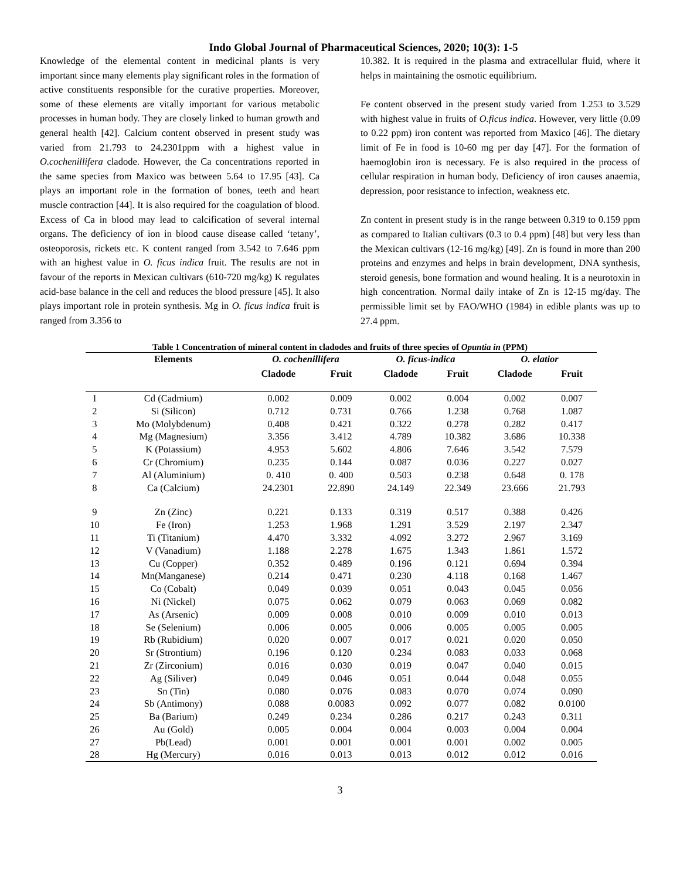Indo Global Journal of Pharmaceutical Sciences, 2020; 10(3): 1-5
Knowledge of the elemental content in medicinal plants is very important since many elements play significant roles in the formation of active constituents responsible for the curative properties. Moreover, some of these elements are vitally important for various metabolic processes in human body. They are closely linked to human growth and general health [42]. Calcium content observed in present study was varied from 21.793 to 24.2301ppm with a highest value in O.cochenillifera cladode. However, the Ca concentrations reported in the same species from Maxico was between 5.64 to 17.95 [43]. Ca plays an important role in the formation of bones, teeth and heart muscle contraction [44]. It is also required for the coagulation of blood. Excess of Ca in blood may lead to calcification of several internal organs. The deficiency of ion in blood cause disease called ‘tetany’, osteoporosis, rickets etc. K content ranged from 3.542 to 7.646 ppm with an highest value in O. ficus indica fruit. The results are not in favour of the reports in Mexican cultivars (610-720 mg/kg) K regulates acid-base balance in the cell and reduces the blood pressure [45]. It also plays important role in protein synthesis. Mg in O. ficus indica fruit is ranged from 3.356 to
10.382. It is required in the plasma and extracellular fluid, where it helps in maintaining the osmotic equilibrium.
Fe content observed in the present study varied from 1.253 to 3.529 with highest value in fruits of O.ficus indica. However, very little (0.09 to 0.22 ppm) iron content was reported from Maxico [46]. The dietary limit of Fe in food is 10-60 mg per day [47]. For the formation of haemoglobin iron is necessary. Fe is also required in the process of cellular respiration in human body. Deficiency of iron causes anaemia, depression, poor resistance to infection, weakness etc.
Zn content in present study is in the range between 0.319 to 0.159 ppm as compared to Italian cultivars (0.3 to 0.4 ppm) [48] but very less than the Mexican cultivars (12-16 mg/kg) [49]. Zn is found in more than 200 proteins and enzymes and helps in brain development, DNA synthesis, steroid genesis, bone formation and wound healing. It is a neurotoxin in high concentration. Normal daily intake of Zn is 12-15 mg/day. The permissible limit set by FAO/WHO (1984) in edible plants was up to 27.4 ppm.
Table 1 Concentration of mineral content in cladodes and fruits of three species of Opuntia in (PPM)
| | Elements | O. cochenillifera | | O. ficus-indica | | O. elatior | |
| --- | --- | --- | --- | --- | --- | --- | --- |
| | | Cladode | Fruit | Cladode | Fruit | Cladode | Fruit |
| 1 | Cd (Cadmium) | 0.002 | 0.009 | 0.002 | 0.004 | 0.002 | 0.007 |
| 2 | Si (Silicon) | 0.712 | 0.731 | 0.766 | 1.238 | 0.768 | 1.087 |
| 3 | Mo (Molybdenum) | 0.408 | 0.421 | 0.322 | 0.278 | 0.282 | 0.417 |
| 4 | Mg (Magnesium) | 3.356 | 3.412 | 4.789 | 10.382 | 3.686 | 10.338 |
| 5 | K (Potassium) | 4.953 | 5.602 | 4.806 | 7.646 | 3.542 | 7.579 |
| 6 | Cr (Chromium) | 0.235 | 0.144 | 0.087 | 0.036 | 0.227 | 0.027 |
| 7 | Al (Aluminium) | 0. 410 | 0. 400 | 0.503 | 0.238 | 0.648 | 0. 178 |
| 8 | Ca (Calcium) | 24.2301 | 22.890 | 24.149 | 22.349 | 23.666 | 21.793 |
| 9 | Zn (Zinc) | 0.221 | 0.133 | 0.319 | 0.517 | 0.388 | 0.426 |
| 10 | Fe (Iron) | 1.253 | 1.968 | 1.291 | 3.529 | 2.197 | 2.347 |
| 11 | Ti (Titanium) | 4.470 | 3.332 | 4.092 | 3.272 | 2.967 | 3.169 |
| 12 | V (Vanadium) | 1.188 | 2.278 | 1.675 | 1.343 | 1.861 | 1.572 |
| 13 | Cu (Copper) | 0.352 | 0.489 | 0.196 | 0.121 | 0.694 | 0.394 |
| 14 | Mn(Manganese) | 0.214 | 0.471 | 0.230 | 4.118 | 0.168 | 1.467 |
| 15 | Co (Cobalt) | 0.049 | 0.039 | 0.051 | 0.043 | 0.045 | 0.056 |
| 16 | Ni (Nickel) | 0.075 | 0.062 | 0.079 | 0.063 | 0.069 | 0.082 |
| 17 | As (Arsenic) | 0.009 | 0.008 | 0.010 | 0.009 | 0.010 | 0.013 |
| 18 | Se (Selenium) | 0.006 | 0.005 | 0.006 | 0.005 | 0.005 | 0.005 |
| 19 | Rb (Rubidium) | 0.020 | 0.007 | 0.017 | 0.021 | 0.020 | 0.050 |
| 20 | Sr (Strontium) | 0.196 | 0.120 | 0.234 | 0.083 | 0.033 | 0.068 |
| 21 | Zr (Zirconium) | 0.016 | 0.030 | 0.019 | 0.047 | 0.040 | 0.015 |
| 22 | Ag (Siliver) | 0.049 | 0.046 | 0.051 | 0.044 | 0.048 | 0.055 |
| 23 | Sn (Tin) | 0.080 | 0.076 | 0.083 | 0.070 | 0.074 | 0.090 |
| 24 | Sb (Antimony) | 0.088 | 0.0083 | 0.092 | 0.077 | 0.082 | 0.0100 |
| 25 | Ba (Barium) | 0.249 | 0.234 | 0.286 | 0.217 | 0.243 | 0.311 |
| 26 | Au (Gold) | 0.005 | 0.004 | 0.004 | 0.003 | 0.004 | 0.004 |
| 27 | Pb(Lead) | 0.001 | 0.001 | 0.001 | 0.001 | 0.002 | 0.005 |
| 28 | Hg (Mercury) | 0.016 | 0.013 | 0.013 | 0.012 | 0.012 | 0.016 |
3